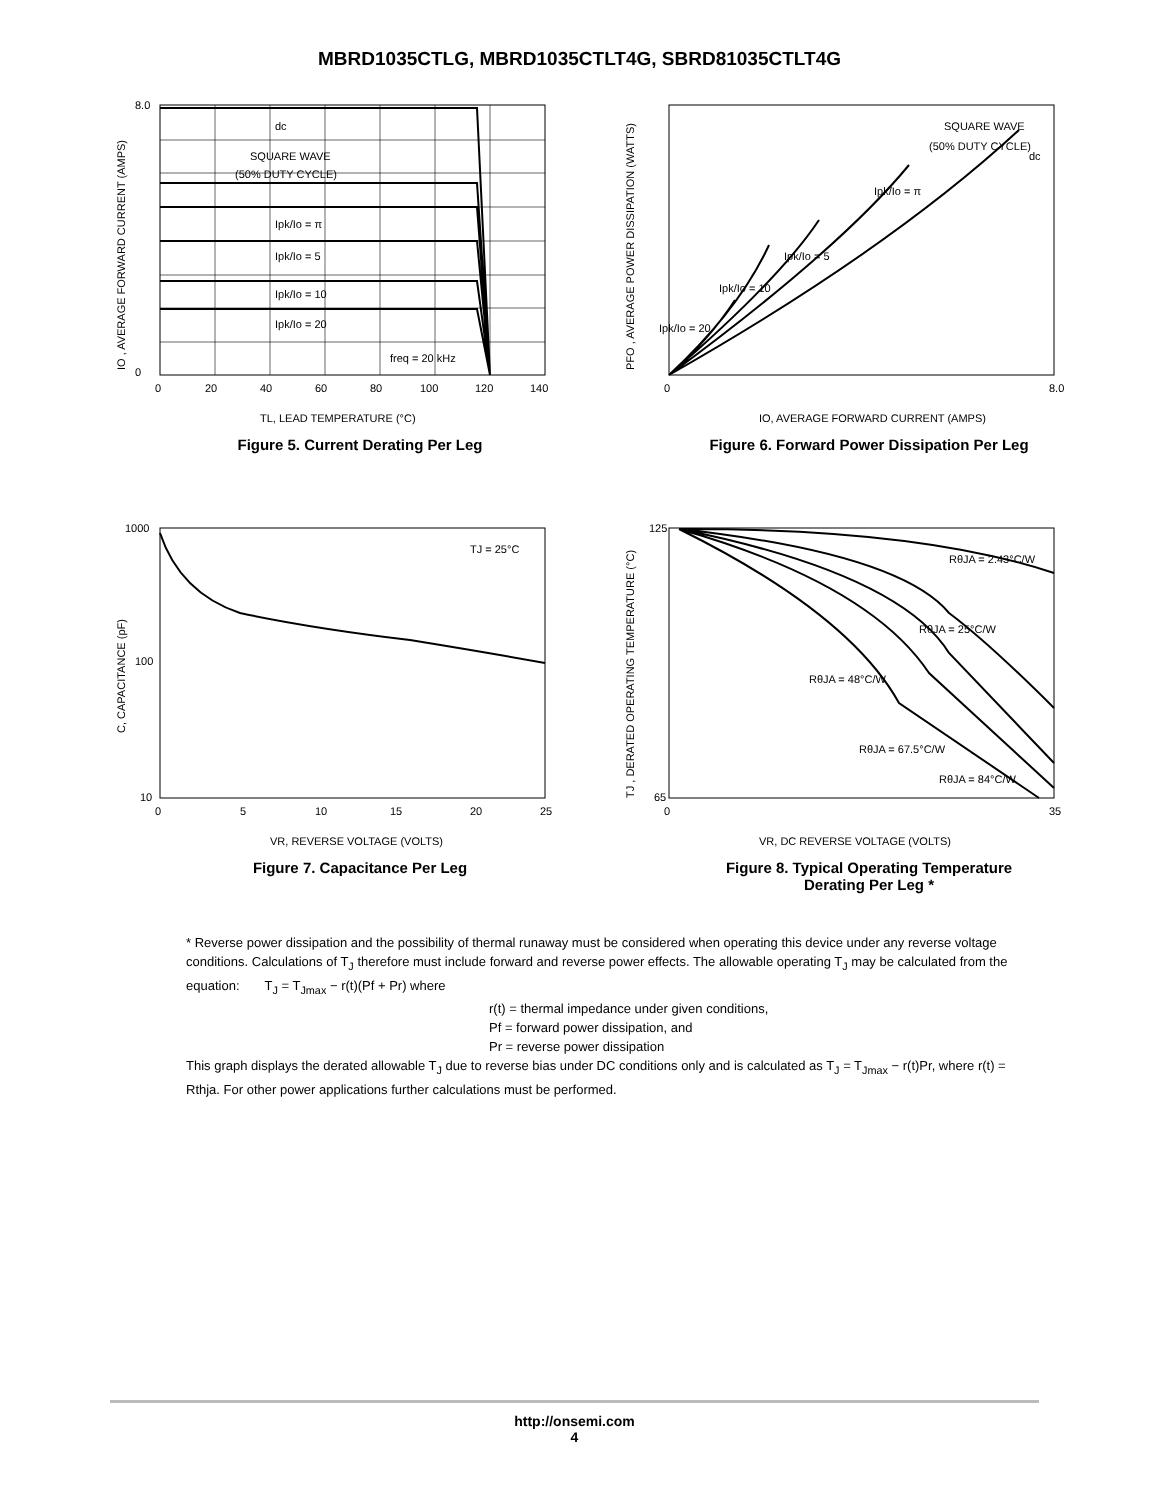MBRD1035CTLG, MBRD1035CTLT4G, SBRD81035CTLT4G
dc
SQUARE WAVE
(50% DUTY CYCLE)
Ipk/Io = π
Ipk/Io = 5
Ipk/Io = 10
Ipk/Io = 20
freq = 20 kHz
8.0
0
0
20
40
60
80
100
120
140
TL, LEAD TEMPERATURE (°C)
IO , AVERAGE FORWARD CURRENT (AMPS)
Figure 5. Current Derating Per Leg
SQUARE WAVE
(50% DUTY CYCLE)
dc
Ipk/Io = π
Ipk/Io = 5
Ipk/Io = 10
Ipk/Io = 20
0
8.0
IO, AVERAGE FORWARD CURRENT (AMPS)
PFO , AVERAGE POWER DISSIPATION (WATTS)
Figure 6. Forward Power Dissipation Per Leg
TJ = 25°C
1000
100
10
0
5
10
15
20
25
VR, REVERSE VOLTAGE (VOLTS)
C, CAPACITANCE (pF)
Figure 7. Capacitance Per Leg
RθJA = 2.43°C/W
RθJA = 25°C/W
RθJA = 48°C/W
RθJA = 67.5°C/W
RθJA = 84°C/W
125
65
0
35
VR, DC REVERSE VOLTAGE (VOLTS)
TJ , DERATED OPERATING TEMPERATURE (°C)
Figure 8. Typical Operating Temperature
Derating Per Leg *
* Reverse power dissipation and the possibility of thermal runaway must be considered when operating this device under any reverse voltage conditions. Calculations of T<sub>J</sub> therefore must include forward and reverse power effects. The allowable operating T<sub>J</sub> may be calculated from the equation: T<sub>J</sub> = T<sub>Jmax</sub> − r(t)(Pf + Pr) where
r(t) = thermal impedance under given conditions,
Pf = forward power dissipation, and
Pr = reverse power dissipation
This graph displays the derated allowable T<sub>J</sub> due to reverse bias under DC conditions only and is calculated as T<sub>J</sub> = T<sub>Jmax</sub> − r(t)Pr, where r(t) = Rthja. For other power applications further calculations must be performed.
http://onsemi.com
4